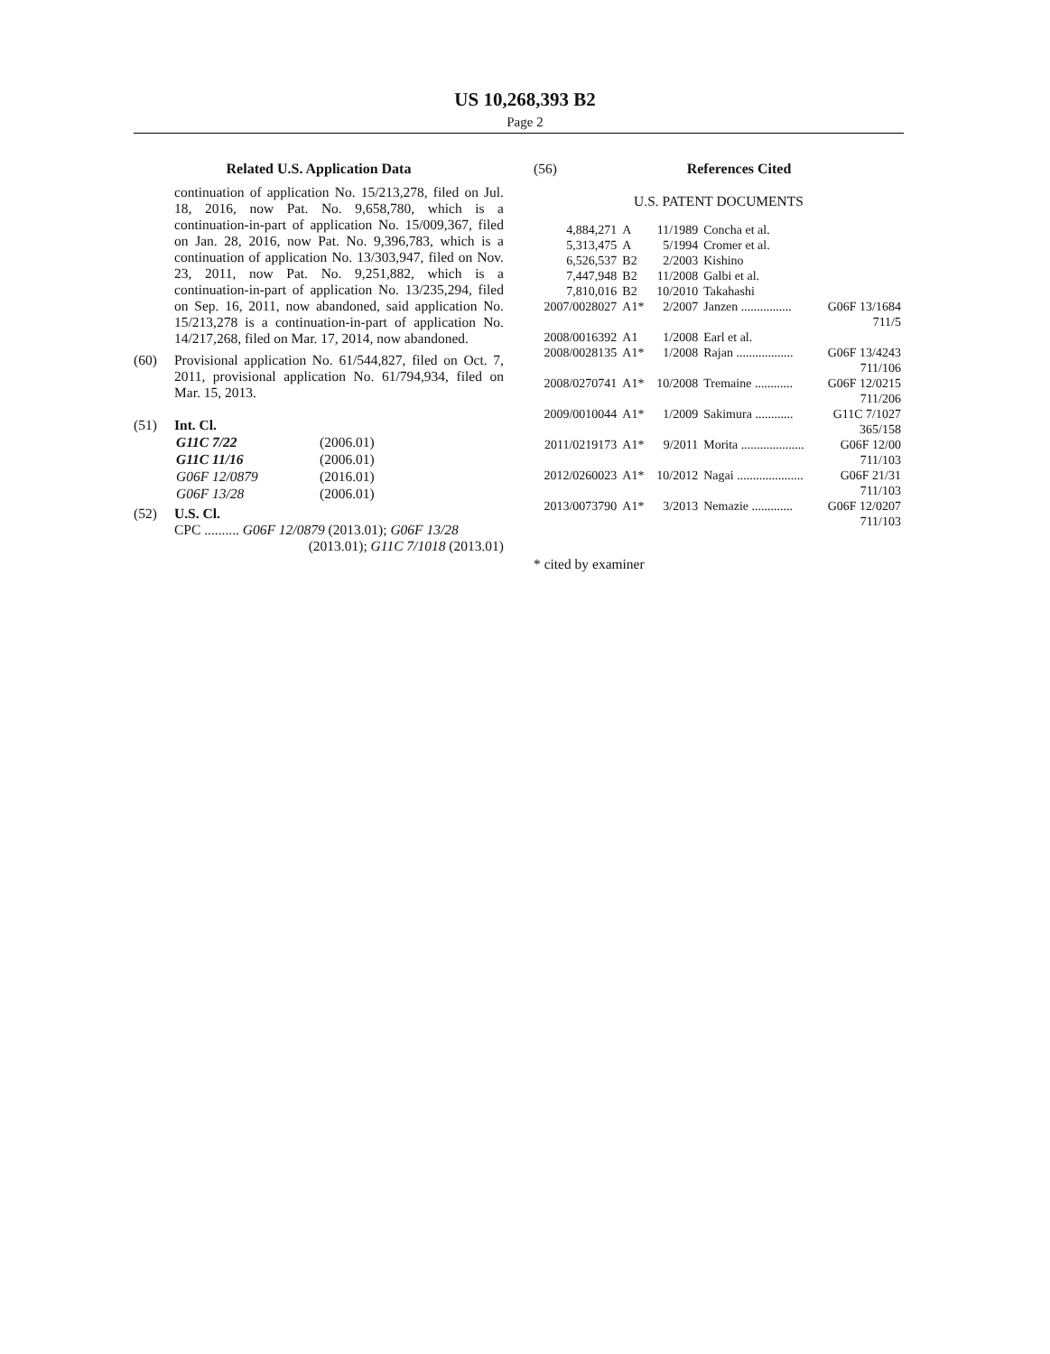US 10,268,393 B2
Page 2
Related U.S. Application Data
continuation of application No. 15/213,278, filed on Jul. 18, 2016, now Pat. No. 9,658,780, which is a continuation-in-part of application No. 15/009,367, filed on Jan. 28, 2016, now Pat. No. 9,396,783, which is a continuation of application No. 13/303,947, filed on Nov. 23, 2011, now Pat. No. 9,251,882, which is a continuation-in-part of application No. 13/235,294, filed on Sep. 16, 2011, now abandoned, said application No. 15/213,278 is a continuation-in-part of application No. 14/217,268, filed on Mar. 17, 2014, now abandoned.
(60)
Provisional application No. 61/544,827, filed on Oct. 7, 2011, provisional application No. 61/794,934, filed on Mar. 15, 2013.
(51) Int. Cl.
| G11C 7/22 | (2006.01) |
| G11C 11/16 | (2006.01) |
| G06F 12/0879 | (2016.01) |
| G06F 13/28 | (2006.01) |
(52) U.S. Cl.
CPC .......... G06F 12/0879 (2013.01); G06F 13/28
(2013.01); G11C 7/1018 (2013.01)
(56) References Cited
U.S. PATENT DOCUMENTS
| 4,884,271 | A | 11/1989 | Concha et al. | |
| 5,313,475 | A | 5/1994 | Cromer et al. | |
| 6,526,537 | B2 | 2/2003 | Kishino | |
| 7,447,948 | B2 | 11/2008 | Galbi et al. | |
| 7,810,016 | B2 | 10/2010 | Takahashi | |
| 2007/0028027 | A1* | 2/2007 | Janzen ................ | G06F 13/1684 711/5 |
| 2008/0016392 | A1 | 1/2008 | Earl et al. | |
| 2008/0028135 | A1* | 1/2008 | Rajan .................. | G06F 13/4243 711/106 |
| 2008/0270741 | A1* | 10/2008 | Tremaine ............ | G06F 12/0215 711/206 |
| 2009/0010044 | A1* | 1/2009 | Sakimura ............ | G11C 7/1027 365/158 |
| 2011/0219173 | A1* | 9/2011 | Morita .................... | G06F 12/00 711/103 |
| 2012/0260023 | A1* | 10/2012 | Nagai ..................... | G06F 21/31 711/103 |
| 2013/0073790 | A1* | 3/2013 | Nemazie ............. | G06F 12/0207 711/103 |
* cited by examiner